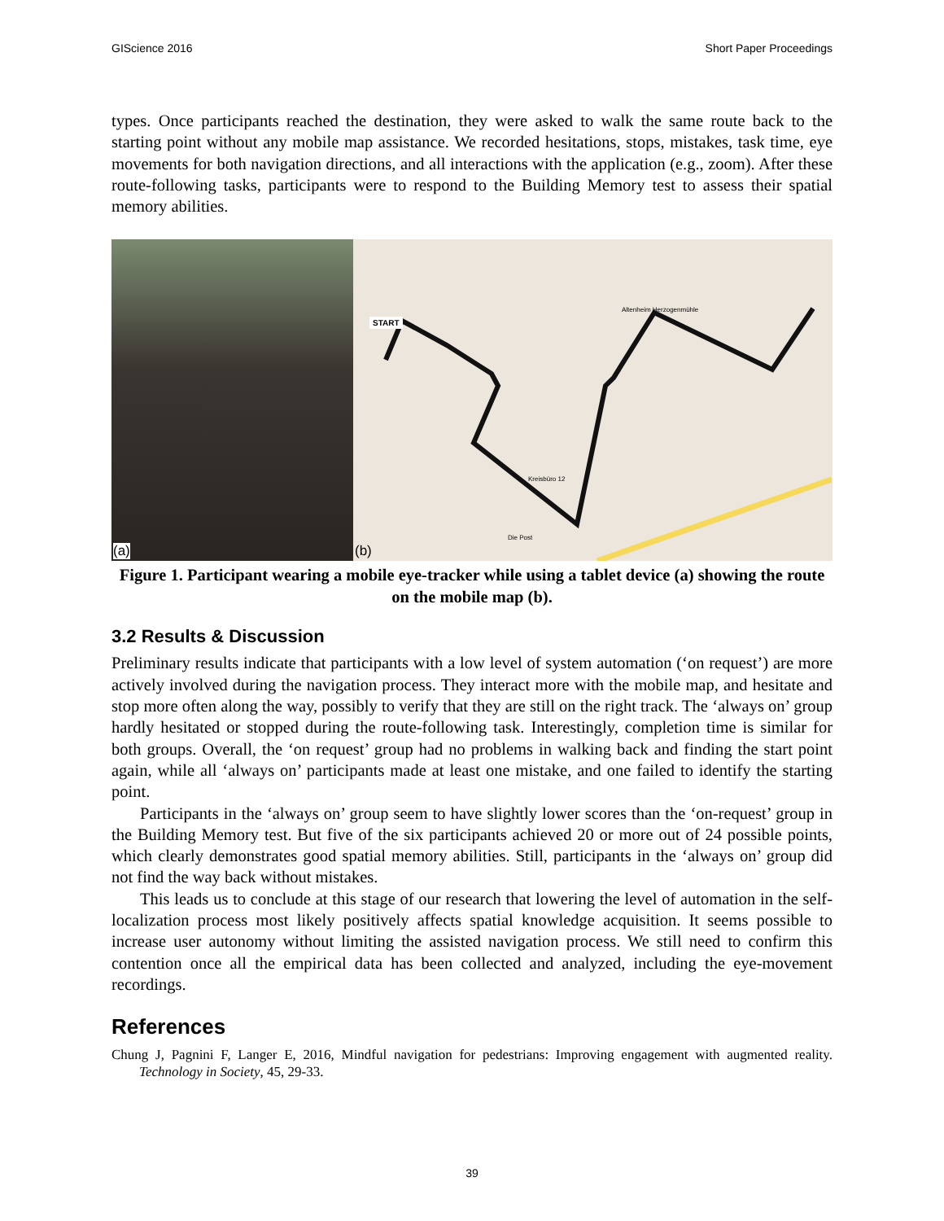GIScience 2016 Short Paper Proceedings
types. Once participants reached the destination, they were asked to walk the same route back to the starting point without any mobile map assistance. We recorded hesitations, stops, mistakes, task time, eye movements for both navigation directions, and all interactions with the application (e.g., zoom). After these route-following tasks, participants were to respond to the Building Memory test to assess their spatial memory abilities.
(a)
START
Altenheim Herzogenmühle
Kreisbüro 12
Die Post
(b)
Figure 1. Participant wearing a mobile eye-tracker while using a tablet device (a) showing the route on the mobile map (b).
3.2 Results & Discussion
Preliminary results indicate that participants with a low level of system automation (‘on request’) are more actively involved during the navigation process. They interact more with the mobile map, and hesitate and stop more often along the way, possibly to verify that they are still on the right track. The ‘always on’ group hardly hesitated or stopped during the route-following task. Interestingly, completion time is similar for both groups. Overall, the ‘on request’ group had no problems in walking back and finding the start point again, while all ‘always on’ participants made at least one mistake, and one failed to identify the starting point.
Participants in the ‘always on’ group seem to have slightly lower scores than the ‘on-request’ group in the Building Memory test. But five of the six participants achieved 20 or more out of 24 possible points, which clearly demonstrates good spatial memory abilities. Still, participants in the ‘always on’ group did not find the way back without mistakes.
This leads us to conclude at this stage of our research that lowering the level of automation in the self-localization process most likely positively affects spatial knowledge acquisition. It seems possible to increase user autonomy without limiting the assisted navigation process. We still need to confirm this contention once all the empirical data has been collected and analyzed, including the eye-movement recordings.
References
Chung J, Pagnini F, Langer E, 2016, Mindful navigation for pedestrians: Improving engagement with augmented reality. Technology in Society, 45, 29-33.
39